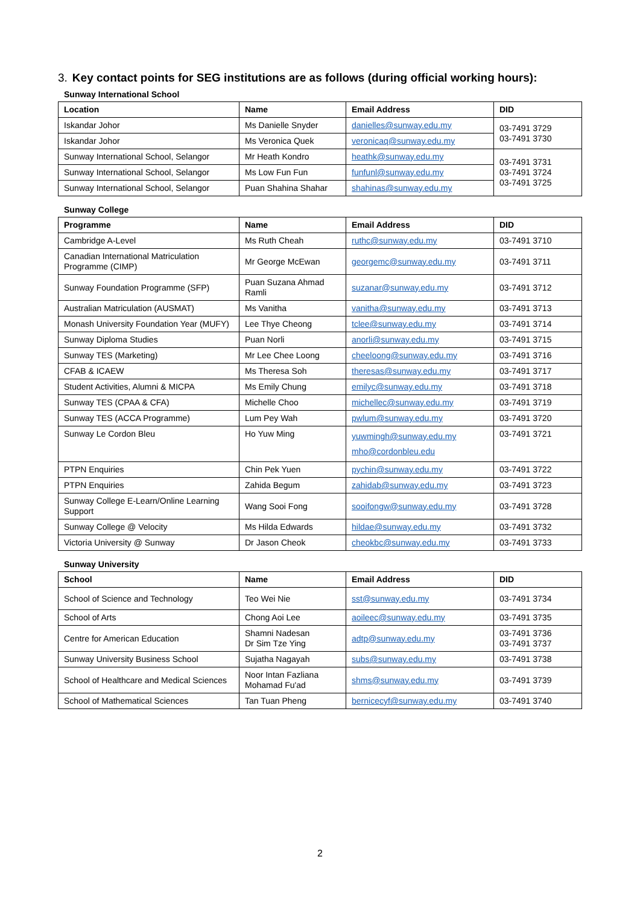3. Key contact points for SEG institutions are as follows (during official working hours):
Sunway International School
| Location | Name | Email Address | DID |
| --- | --- | --- | --- |
| Iskandar Johor | Ms Danielle Snyder | danielles@sunway.edu.my | 03-7491 3729 03-7491 3730 |
| Iskandar Johor | Ms Veronica Quek | veronicaq@sunway.edu.my | |
| Sunway International School, Selangor | Mr Heath Kondro | heathk@sunway.edu.my | 03-7491 3731 03-7491 3724 03-7491 3725 |
| Sunway International School, Selangor | Ms Low Fun Fun | funfunl@sunway.edu.my | |
| Sunway International School, Selangor | Puan Shahina Shahar | shahinas@sunway.edu.my | |
Sunway College
| Programme | Name | Email Address | DID |
| --- | --- | --- | --- |
| Cambridge A-Level | Ms Ruth Cheah | ruthc@sunway.edu.my | 03-7491 3710 |
| Canadian International Matriculation Programme (CIMP) | Mr George McEwan | georgemc@sunway.edu.my | 03-7491 3711 |
| Sunway Foundation Programme (SFP) | Puan Suzana Ahmad Ramli | suzanar@sunway.edu.my | 03-7491 3712 |
| Australian Matriculation (AUSMAT) | Ms Vanitha | vanitha@sunway.edu.my | 03-7491 3713 |
| Monash University Foundation Year (MUFY) | Lee Thye Cheong | tclee@sunway.edu.my | 03-7491 3714 |
| Sunway Diploma Studies | Puan Norli | anorli@sunway.edu.my | 03-7491 3715 |
| Sunway TES (Marketing) | Mr Lee Chee Loong | cheeloong@sunway.edu.my | 03-7491 3716 |
| CFAB & ICAEW | Ms Theresa Soh | theresas@sunway.edu.my | 03-7491 3717 |
| Student Activities, Alumni & MICPA | Ms Emily Chung | emilyc@sunway.edu.my | 03-7491 3718 |
| Sunway TES (CPAA & CFA) | Michelle Choo | michellec@sunway.edu.my | 03-7491 3719 |
| Sunway TES (ACCA Programme) | Lum Pey Wah | pwlum@sunway.edu.my | 03-7491 3720 |
| Sunway Le Cordon Bleu | Ho Yuw Ming | yuwmingh@sunway.edu.my mho@cordonbleu.edu | 03-7491 3721 |
| PTPN Enquiries | Chin Pek Yuen | pychin@sunway.edu.my | 03-7491 3722 |
| PTPN Enquiries | Zahida Begum | zahidab@sunway.edu.my | 03-7491 3723 |
| Sunway College E-Learn/Online Learning Support | Wang Sooi Fong | sooifongw@sunway.edu.my | 03-7491 3728 |
| Sunway College @ Velocity | Ms Hilda Edwards | hildae@sunway.edu.my | 03-7491 3732 |
| Victoria University @ Sunway | Dr Jason Cheok | cheokbc@sunway.edu.my | 03-7491 3733 |
Sunway University
| School | Name | Email Address | DID |
| --- | --- | --- | --- |
| School of Science and Technology | Teo Wei Nie | sst@sunway.edu.my | 03-7491 3734 |
| School of Arts | Chong Aoi Lee | aoileec@sunway.edu.my | 03-7491 3735 |
| Centre for American Education | Shamni Nadesan Dr Sim Tze Ying | adtp@sunway.edu.my | 03-7491 3736 03-7491 3737 |
| Sunway University Business School | Sujatha Nagayah | subs@sunway.edu.my | 03-7491 3738 |
| School of Healthcare and Medical Sciences | Noor Intan Fazliana Mohamad Fu'ad | shms@sunway.edu.my | 03-7491 3739 |
| School of Mathematical Sciences | Tan Tuan Pheng | bernicecyf@sunway.edu.my | 03-7491 3740 |
2